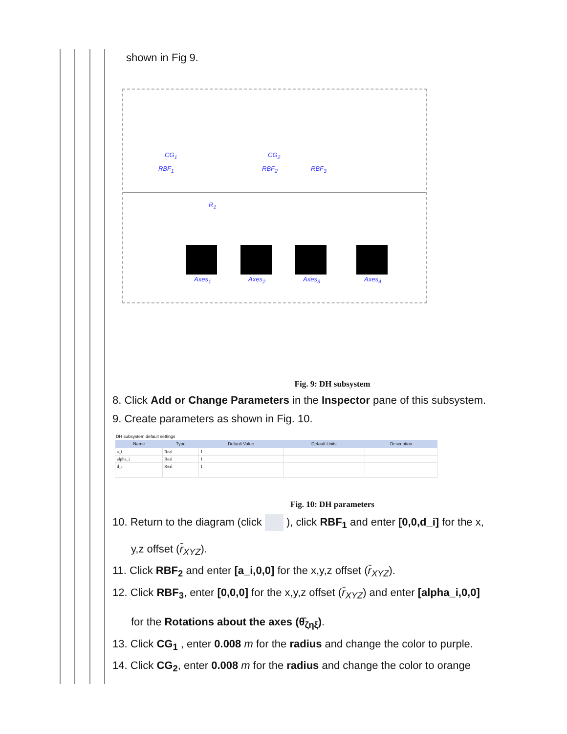shown in Fig 9.
CG<sub>1</sub>
RBF<sub>1</sub>
CG<sub>2</sub>
RBF<sub>2</sub> RBF<sub>3</sub>
R<sub>1</sub>
Axes<sub>1</sub> Axes<sub>2</sub> Axes<sub>3</sub> Axes<sub>4</sub>
Fig. 9: DH subsystem
8. Click Add or Change Parameters in the Inspector pane of this subsystem.
9. Create parameters as shown in Fig. 10.
DH subsystem default settings
| Name | Type | Default Value | Default Units | Description |
| --- | --- | --- | --- | --- |
| a_i | Real | 1 | | |
| alpha_i | Real | 1 | | |
| d_i | Real | 1 | | |
Fig. 10: DH parameters
10. Return to the diagram (click ), click RBF<sub>1</sub> and enter [0,0,d_i] for the x,
y,z offset (r̄<sub>XYZ</sub>).
11. Click RBF<sub>2</sub> and enter [a_i,0,0] for the x,y,z offset (r̄<sub>XYZ</sub>).
12. Click RBF<sub>3</sub>, enter [0,0,0] for the x,y,z offset (r̄<sub>XYZ</sub>) and enter [alpha_i,0,0]
for the Rotations about the axes (θ̄<sub>ζηξ</sub>).
13. Click CG<sub>1</sub> , enter 0.008 m for the radius and change the color to purple.
14. Click CG<sub>2</sub>, enter 0.008 m for the radius and change the color to orange